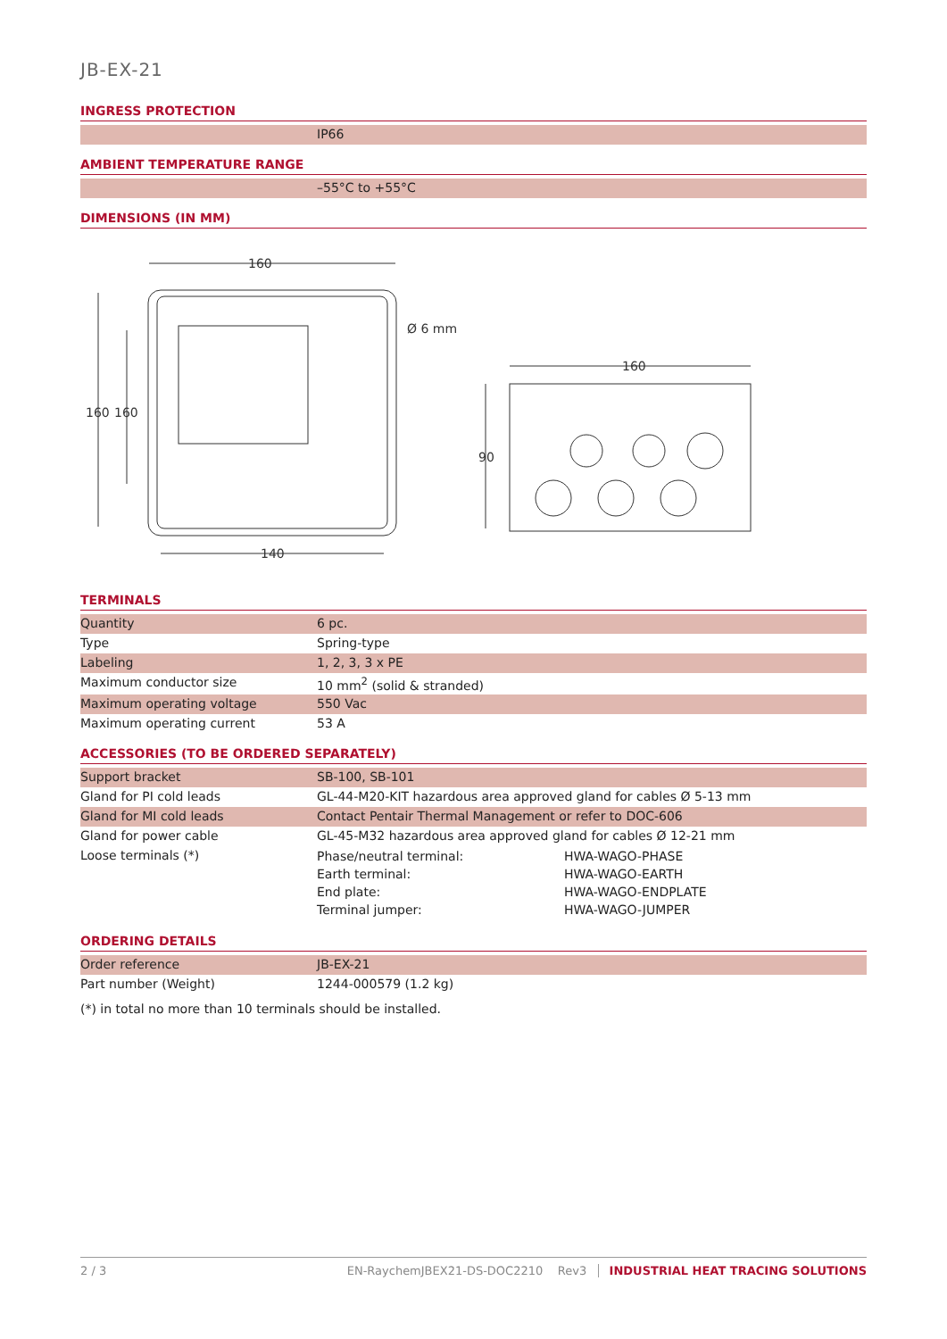JB-EX-21
INGRESS PROTECTION
| | IP66 |
AMBIENT TEMPERATURE RANGE
| | –55°C to +55°C |
DIMENSIONS (IN MM)
160
160
160
Ø 6 mm
140
160
90
TERMINALS
| Quantity | 6 pc. |
| Type | Spring-type |
| Labeling | 1, 2, 3, 3 x PE |
| Maximum conductor size | 10 mm<sup>2</sup> (solid & stranded) |
| Maximum operating voltage | 550 Vac |
| Maximum operating current | 53 A |
ACCESSORIES (TO BE ORDERED SEPARATELY)
| Support bracket | SB-100, SB-101 |
| Gland for PI cold leads | GL-44-M20-KIT hazardous area approved gland for cables Ø 5-13 mm |
| Gland for MI cold leads | Contact Pentair Thermal Management or refer to DOC-606 |
| Gland for power cable | GL-45-M32 hazardous area approved gland for cables Ø 12-21 mm |
| Loose terminals (*) | / Phase/neutral terminal: / HWA-WAGO-PHASE / / Earth terminal: / HWA-WAGO-EARTH / / End plate: / HWA-WAGO-ENDPLATE / / Terminal jumper: / HWA-WAGO-JUMPER / |
ORDERING DETAILS
| Order reference | JB-EX-21 |
| Part number (Weight) | 1244-000579 (1.2 kg) |
(*) in total no more than 10 terminals should be installed.
2 / 3 EN-RaychemJBEX21-DS-DOC2210 Rev3 INDUSTRIAL HEAT TRACING SOLUTIONS